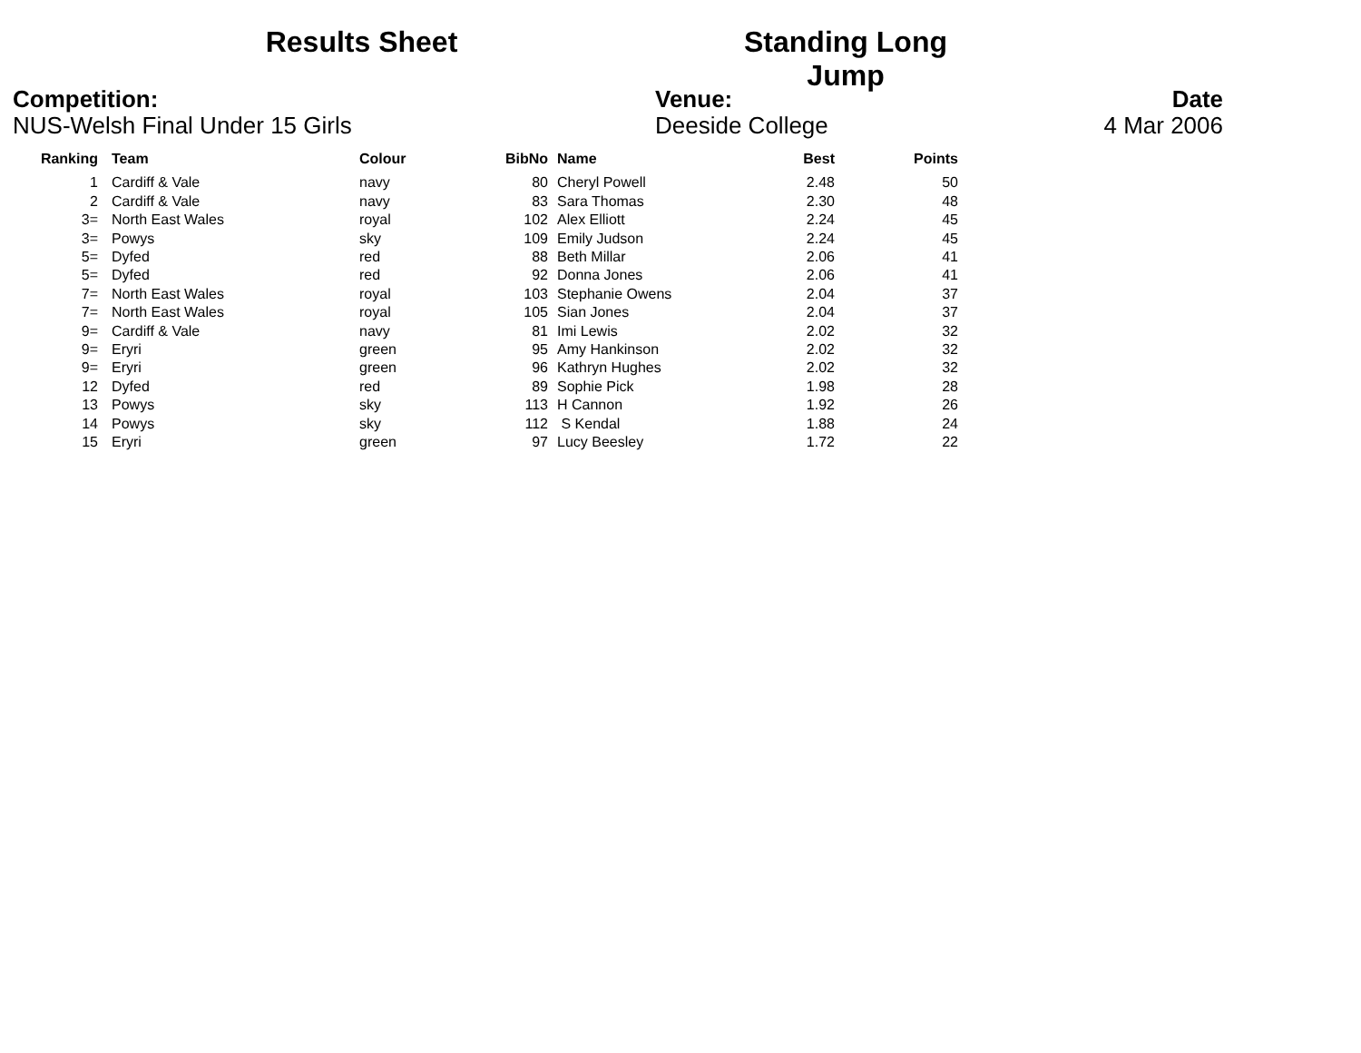Results Sheet Standing Long Jump
Competition:
NUS-Welsh Final Under 15 Girls
Venue:
Deeside College
Date
4 Mar 2006
| Ranking | | Team | Colour | BibNo | | Name | Best | Points |
| --- | --- | --- | --- | --- | --- | --- | --- | --- |
| 1 | | Cardiff & Vale | navy | 80 | | Cheryl Powell | 2.48 | 50 |
| 2 | | Cardiff & Vale | navy | 83 | | Sara Thomas | 2.30 | 48 |
| 3= | | North East Wales | royal | 102 | | Alex Elliott | 2.24 | 45 |
| 3= | | Powys | sky | 109 | | Emily Judson | 2.24 | 45 |
| 5= | | Dyfed | red | 88 | | Beth Millar | 2.06 | 41 |
| 5= | | Dyfed | red | 92 | | Donna Jones | 2.06 | 41 |
| 7= | | North East Wales | royal | 103 | | Stephanie Owens | 2.04 | 37 |
| 7= | | North East Wales | royal | 105 | | Sian Jones | 2.04 | 37 |
| 9= | | Cardiff & Vale | navy | 81 | | Imi Lewis | 2.02 | 32 |
| 9= | | Eryri | green | 95 | | Amy Hankinson | 2.02 | 32 |
| 9= | | Eryri | green | 96 | | Kathryn Hughes | 2.02 | 32 |
| 12 | | Dyfed | red | 89 | | Sophie Pick | 1.98 | 28 |
| 13 | | Powys | sky | 113 | | H Cannon | 1.92 | 26 |
| 14 | | Powys | sky | 112 | | S Kendal | 1.88 | 24 |
| 15 | | Eryri | green | 97 | | Lucy Beesley | 1.72 | 22 |